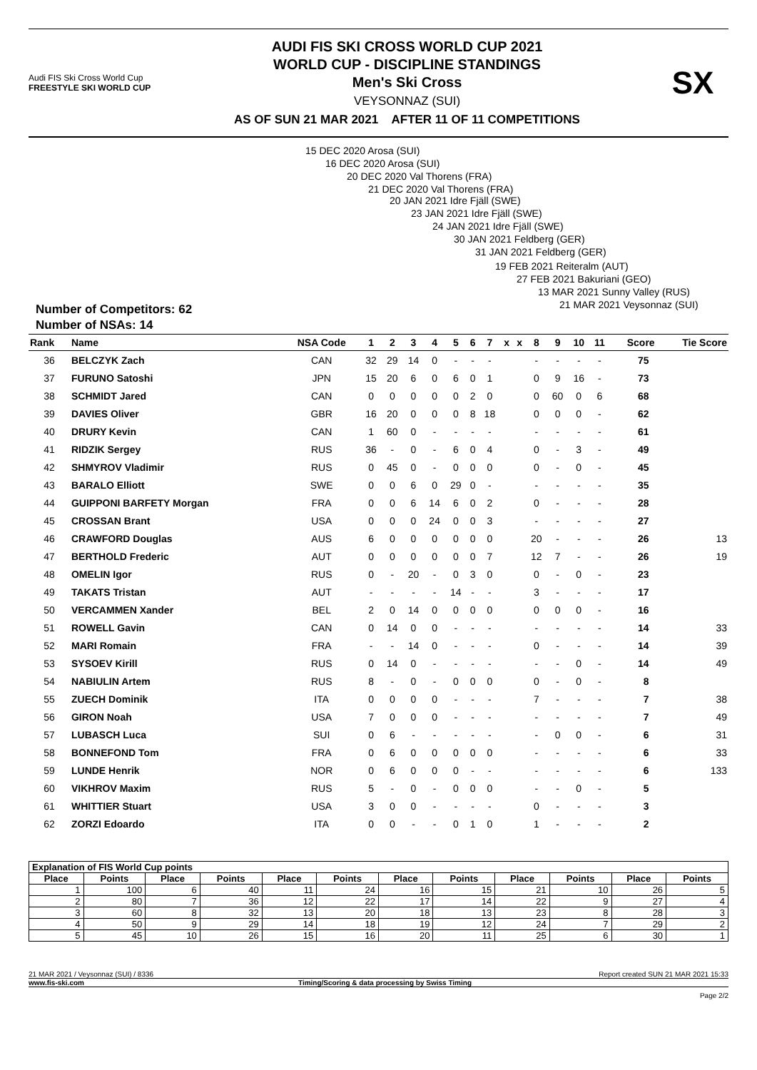Audi FIS Ski Cross World Cup
FREESTYLE SKI WORLD CUP
AUDI FIS SKI CROSS WORLD CUP 2021
WORLD CUP - DISCIPLINE STANDINGS
Men's Ski Cross
VEYSONNAZ (SUI)
AS OF SUN 21 MAR 2021 AFTER 11 OF 11 COMPETITIONS
SX
15 DEC 2020 Arosa (SUI)
16 DEC 2020 Arosa (SUI)
20 DEC 2020 Val Thorens (FRA)
21 DEC 2020 Val Thorens (FRA)
20 JAN 2021 Idre Fjäll (SWE)
23 JAN 2021 Idre Fjäll (SWE)
24 JAN 2021 Idre Fjäll (SWE)
30 JAN 2021 Feldberg (GER)
31 JAN 2021 Feldberg (GER)
19 FEB 2021 Reiteralm (AUT)
27 FEB 2021 Bakuriani (GEO)
13 MAR 2021 Sunny Valley (RUS)
21 MAR 2021 Veysonnaz (SUI)
Number of Competitors: 62
Number of NSAs: 14
| Rank | Name | NSA Code | 1 | 2 | 3 | 4 | 5 | 6 | 7 | x | x | 8 | 9 | 10 | 11 | Score | Tie Score |
| --- | --- | --- | --- | --- | --- | --- | --- | --- | --- | --- | --- | --- | --- | --- | --- | --- | --- |
| 36 | BELCZYK Zach | CAN | 32 | 29 | 14 | 0 | - | - | - | | | - | - | - | - | 75 | |
| 37 | FURUNO Satoshi | JPN | 15 | 20 | 6 | 0 | 6 | 0 | 1 | | | 0 | 9 | 16 | - | 73 | |
| 38 | SCHMIDT Jared | CAN | 0 | 0 | 0 | 0 | 0 | 2 | 0 | | | 0 | 60 | 0 | 6 | 68 | |
| 39 | DAVIES Oliver | GBR | 16 | 20 | 0 | 0 | 0 | 8 | 18 | | | 0 | 0 | 0 | - | 62 | |
| 40 | DRURY Kevin | CAN | 1 | 60 | 0 | - | - | - | - | | | - | - | - | - | 61 | |
| 41 | RIDZIK Sergey | RUS | 36 | - | 0 | - | 6 | 0 | 4 | | | 0 | - | 3 | - | 49 | |
| 42 | SHMYROV Vladimir | RUS | 0 | 45 | 0 | - | 0 | 0 | 0 | | | 0 | - | 0 | - | 45 | |
| 43 | BARALO Elliott | SWE | 0 | 0 | 6 | 0 | 29 | 0 | - | | | - | - | - | - | 35 | |
| 44 | GUIPPONI BARFETY Morgan | FRA | 0 | 0 | 6 | 14 | 6 | 0 | 2 | | | 0 | - | - | - | 28 | |
| 45 | CROSSAN Brant | USA | 0 | 0 | 0 | 24 | 0 | 0 | 3 | | | - | - | - | - | 27 | |
| 46 | CRAWFORD Douglas | AUS | 6 | 0 | 0 | 0 | 0 | 0 | 0 | | | 20 | - | - | - | 26 | 13 |
| 47 | BERTHOLD Frederic | AUT | 0 | 0 | 0 | 0 | 0 | 0 | 7 | | | 12 | 7 | - | - | 26 | 19 |
| 48 | OMELIN Igor | RUS | 0 | - | 20 | - | 0 | 3 | 0 | | | 0 | - | 0 | - | 23 | |
| 49 | TAKATS Tristan | AUT | - | - | - | - | 14 | - | - | | | 3 | - | - | - | 17 | |
| 50 | VERCAMMEN Xander | BEL | 2 | 0 | 14 | 0 | 0 | 0 | 0 | | | 0 | 0 | 0 | - | 16 | |
| 51 | ROWELL Gavin | CAN | 0 | 14 | 0 | 0 | - | - | - | | | - | - | - | - | 14 | 33 |
| 52 | MARI Romain | FRA | - | - | 14 | 0 | - | - | - | | | 0 | - | - | - | 14 | 39 |
| 53 | SYSOEV Kirill | RUS | 0 | 14 | 0 | - | - | - | - | | | - | - | 0 | - | 14 | 49 |
| 54 | NABIULIN Artem | RUS | 8 | - | 0 | - | 0 | 0 | 0 | | | 0 | - | 0 | - | 8 | |
| 55 | ZUECH Dominik | ITA | 0 | 0 | 0 | 0 | - | - | - | | | 7 | - | - | - | 7 | 38 |
| 56 | GIRON Noah | USA | 7 | 0 | 0 | 0 | - | - | - | | | - | - | - | - | 7 | 49 |
| 57 | LUBASCH Luca | SUI | 0 | 6 | - | - | - | - | - | | | - | 0 | 0 | - | 6 | 31 |
| 58 | BONNEFOND Tom | FRA | 0 | 6 | 0 | 0 | 0 | 0 | 0 | | | - | - | - | - | 6 | 33 |
| 59 | LUNDE Henrik | NOR | 0 | 6 | 0 | 0 | 0 | - | - | | | - | - | - | - | 6 | 133 |
| 60 | VIKHROV Maxim | RUS | 5 | - | 0 | - | 0 | 0 | 0 | | | - | - | 0 | - | 5 | |
| 61 | WHITTIER Stuart | USA | 3 | 0 | 0 | - | - | - | - | | | 0 | - | - | - | 3 | |
| 62 | ZORZI Edoardo | ITA | 0 | 0 | - | - | 0 | 1 | 0 | | | 1 | - | - | - | 2 | |
| Explanation of FIS World Cup points | | | | | | | | | | | |
| --- | --- | --- | --- | --- | --- | --- | --- | --- | --- | --- | --- |
| Place | Points | Place | Points | Place | Points | Place | Points | Place | Points | Place | Points |
| 1 | 100 | 6 | 40 | 11 | 24 | 16 | 15 | 21 | 10 | 26 | 5 |
| 2 | 80 | 7 | 36 | 12 | 22 | 17 | 14 | 22 | 9 | 27 | 4 |
| 3 | 60 | 8 | 32 | 13 | 20 | 18 | 13 | 23 | 8 | 28 | 3 |
| 4 | 50 | 9 | 29 | 14 | 18 | 19 | 12 | 24 | 7 | 29 | 2 |
| 5 | 45 | 10 | 26 | 15 | 16 | 20 | 11 | 25 | 6 | 30 | 1 |
21 MAR 2021 / Veysonnaz (SUI) / 8336 Report created SUN 21 MAR 2021 15:33
www.fis-ski.com Timing/Scoring & data processing by Swiss Timing
Page 2/2